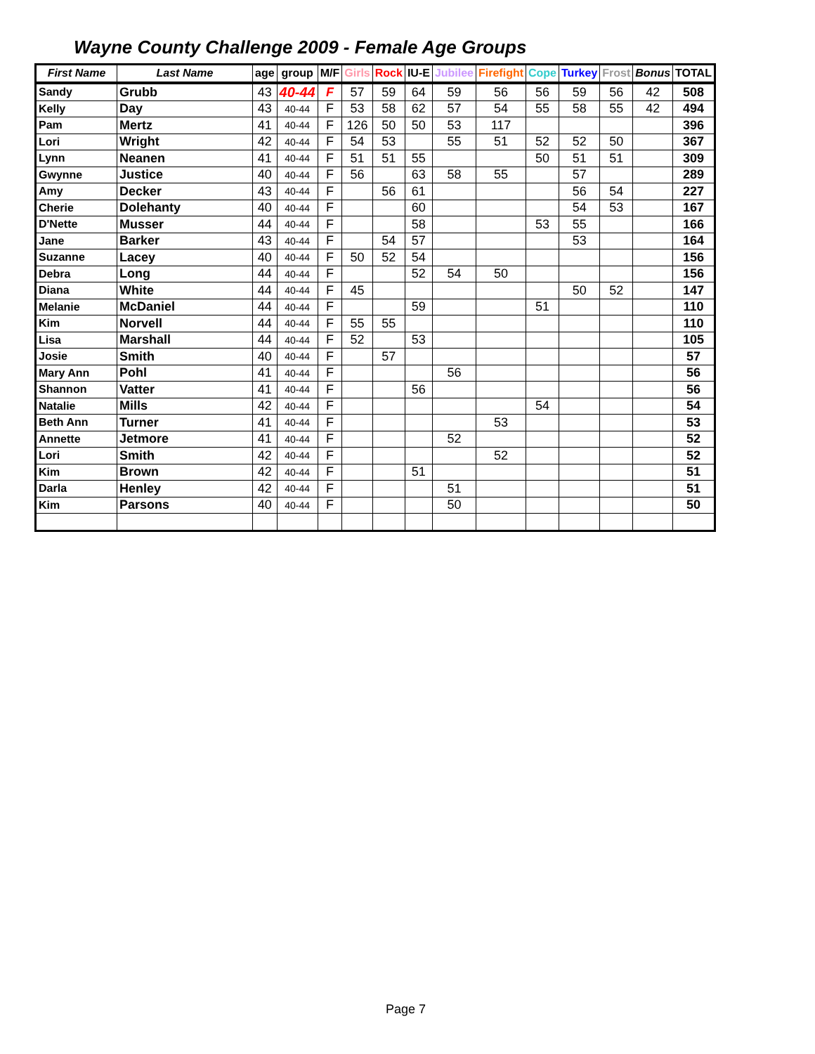Wayne County Challenge 2009 - Female Age Groups
| First Name | Last Name | age | group | M/F | Girls | Rock | IU-E | Jubilee | Firefight | Cope | Turkey | Frost | Bonus | TOTAL |
| --- | --- | --- | --- | --- | --- | --- | --- | --- | --- | --- | --- | --- | --- | --- |
| Sandy | Grubb | 43 | 40-44 | F | 57 | 59 | 64 | 59 | 56 | 56 | 59 | 56 | 42 | 508 |
| Kelly | Day | 43 | 40-44 | F | 53 | 58 | 62 | 57 | 54 | 55 | 58 | 55 | 42 | 494 |
| Pam | Mertz | 41 | 40-44 | F | 126 | 50 | 50 | 53 | 117 | | | | | 396 |
| Lori | Wright | 42 | 40-44 | F | 54 | 53 | | 55 | 51 | 52 | 52 | 50 | | 367 |
| Lynn | Neanen | 41 | 40-44 | F | 51 | 51 | 55 | | | 50 | 51 | 51 | | 309 |
| Gwynne | Justice | 40 | 40-44 | F | 56 | | 63 | 58 | 55 | | 57 | | | 289 |
| Amy | Decker | 43 | 40-44 | F | | 56 | 61 | | | | 56 | 54 | | 227 |
| Cherie | Dolehanty | 40 | 40-44 | F | | | 60 | | | | 54 | 53 | | 167 |
| D'Nette | Musser | 44 | 40-44 | F | | | 58 | | | 53 | 55 | | | 166 |
| Jane | Barker | 43 | 40-44 | F | | 54 | 57 | | | | 53 | | | 164 |
| Suzanne | Lacey | 40 | 40-44 | F | 50 | 52 | 54 | | | | | | | 156 |
| Debra | Long | 44 | 40-44 | F | | | 52 | 54 | 50 | | | | | 156 |
| Diana | White | 44 | 40-44 | F | 45 | | | | | | 50 | 52 | | 147 |
| Melanie | McDaniel | 44 | 40-44 | F | | | 59 | | | 51 | | | | 110 |
| Kim | Norvell | 44 | 40-44 | F | 55 | 55 | | | | | | | | 110 |
| Lisa | Marshall | 44 | 40-44 | F | 52 | | 53 | | | | | | | 105 |
| Josie | Smith | 40 | 40-44 | F | | 57 | | | | | | | | 57 |
| Mary Ann | Pohl | 41 | 40-44 | F | | | | 56 | | | | | | 56 |
| Shannon | Vatter | 41 | 40-44 | F | | | 56 | | | | | | | 56 |
| Natalie | Mills | 42 | 40-44 | F | | | | | | 54 | | | | 54 |
| Beth Ann | Turner | 41 | 40-44 | F | | | | | 53 | | | | | 53 |
| Annette | Jetmore | 41 | 40-44 | F | | | | 52 | | | | | | 52 |
| Lori | Smith | 42 | 40-44 | F | | | | | 52 | | | | | 52 |
| Kim | Brown | 42 | 40-44 | F | | | 51 | | | | | | | 51 |
| Darla | Henley | 42 | 40-44 | F | | | | 51 | | | | | | 51 |
| Kim | Parsons | 40 | 40-44 | F | | | | 50 | | | | | | 50 |
Page 7